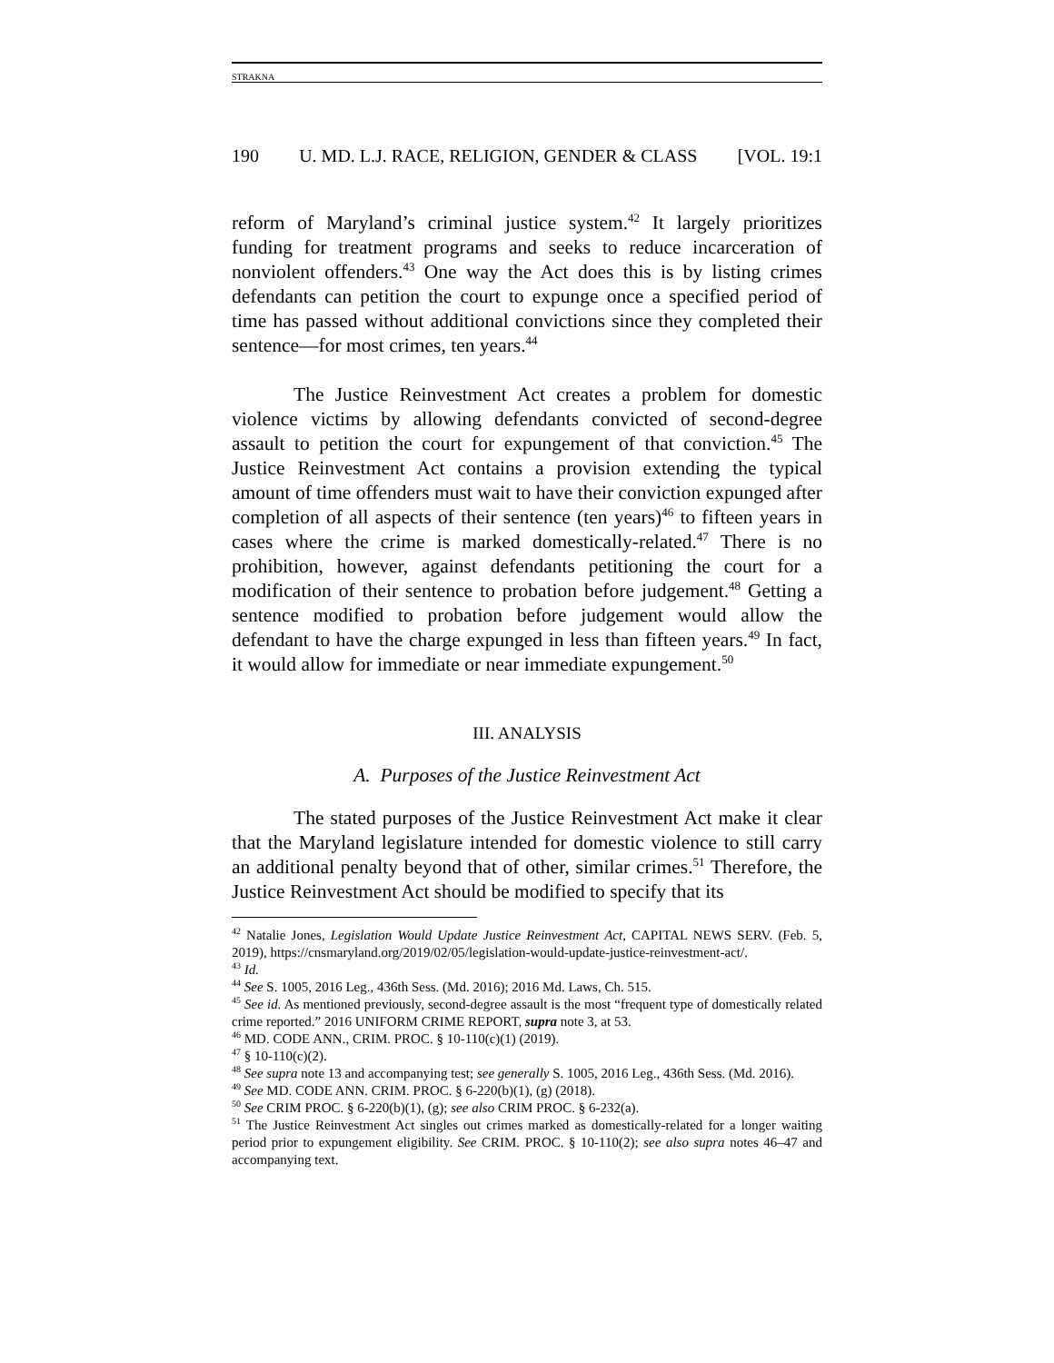STRAKNA
190 U. MD. L.J. RACE, RELIGION, GENDER & CLASS [VOL. 19:1
reform of Maryland’s criminal justice system.<sup>42</sup> It largely prioritizes funding for treatment programs and seeks to reduce incarceration of nonviolent offenders.<sup>43</sup> One way the Act does this is by listing crimes defendants can petition the court to expunge once a specified period of time has passed without additional convictions since they completed their sentence—for most crimes, ten years.<sup>44</sup>
The Justice Reinvestment Act creates a problem for domestic violence victims by allowing defendants convicted of second-degree assault to petition the court for expungement of that conviction.<sup>45</sup> The Justice Reinvestment Act contains a provision extending the typical amount of time offenders must wait to have their conviction expunged after completion of all aspects of their sentence (ten years)<sup>46</sup> to fifteen years in cases where the crime is marked domestically-related.<sup>47</sup> There is no prohibition, however, against defendants petitioning the court for a modification of their sentence to probation before judgement.<sup>48</sup> Getting a sentence modified to probation before judgement would allow the defendant to have the charge expunged in less than fifteen years.<sup>49</sup> In fact, it would allow for immediate or near immediate expungement.<sup>50</sup>
III. ANALYSIS
A. Purposes of the Justice Reinvestment Act
The stated purposes of the Justice Reinvestment Act make it clear that the Maryland legislature intended for domestic violence to still carry an additional penalty beyond that of other, similar crimes.<sup>51</sup> Therefore, the Justice Reinvestment Act should be modified to specify that its
<sup>42</sup> Natalie Jones, Legislation Would Update Justice Reinvestment Act, CAPITAL NEWS SERV. (Feb. 5, 2019), https://cnsmaryland.org/2019/02/05/legislation-would-update-justice-reinvestment-act/.
<sup>43</sup> Id.
<sup>44</sup> See S. 1005, 2016 Leg., 436th Sess. (Md. 2016); 2016 Md. Laws, Ch. 515.
<sup>45</sup> See id. As mentioned previously, second-degree assault is the most “frequent type of domestically related crime reported.” 2016 UNIFORM CRIME REPORT, supra note 3, at 53.
<sup>46</sup> MD. CODE ANN., CRIM. PROC. § 10-110(c)(1) (2019).
<sup>47</sup> § 10-110(c)(2).
<sup>48</sup> See supra note 13 and accompanying test; see generally S. 1005, 2016 Leg., 436th Sess. (Md. 2016).
<sup>49</sup> See MD. CODE ANN. CRIM. PROC. § 6-220(b)(1), (g) (2018).
<sup>50</sup> See CRIM PROC. § 6-220(b)(1), (g); see also CRIM PROC. § 6-232(a).
<sup>51</sup> The Justice Reinvestment Act singles out crimes marked as domestically-related for a longer waiting period prior to expungement eligibility. See CRIM. PROC. § 10-110(2); see also supra notes 46–47 and accompanying text.